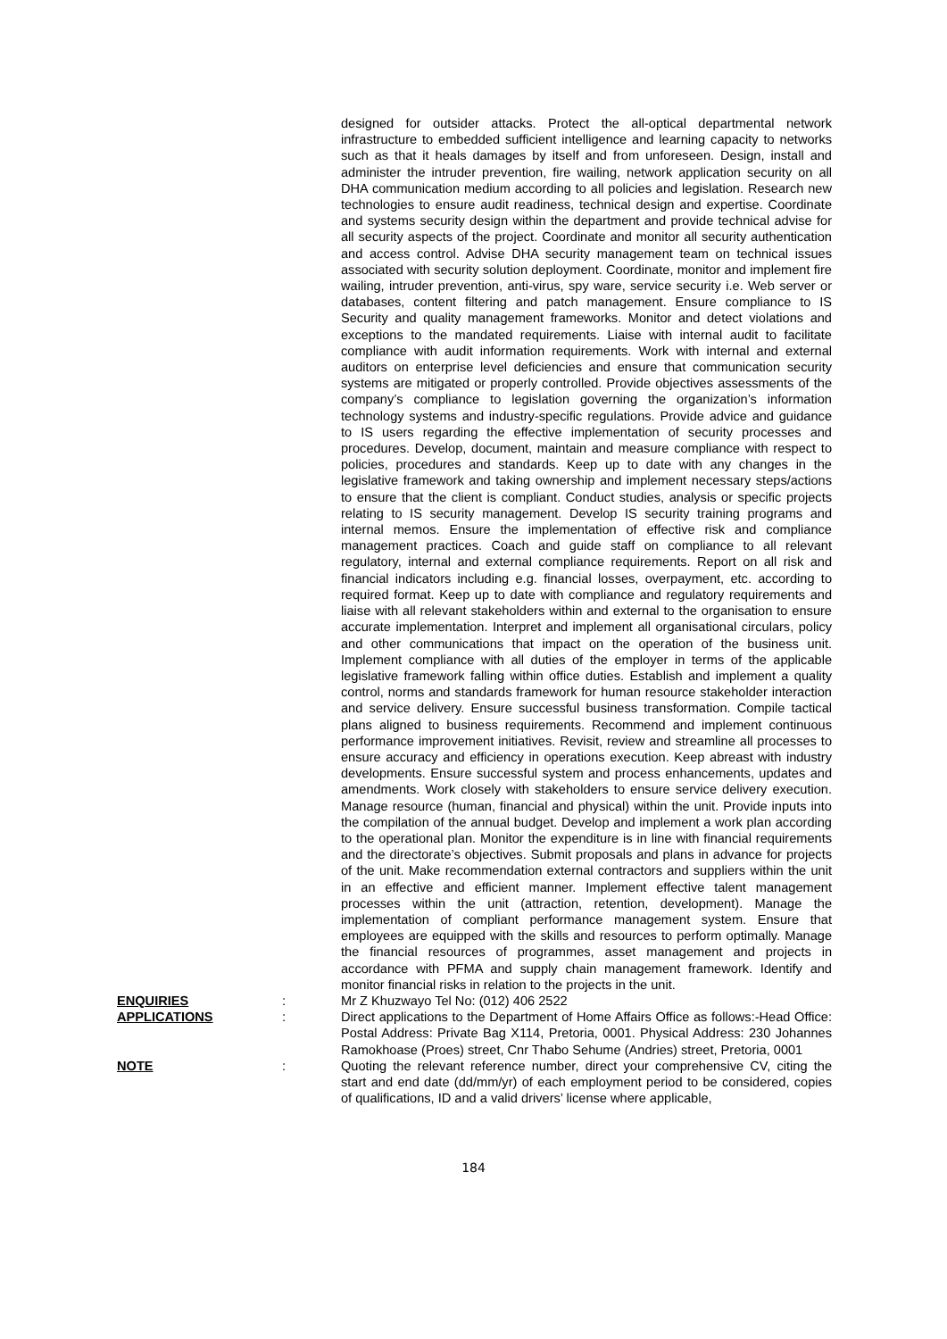designed for outsider attacks. Protect the all-optical departmental network infrastructure to embedded sufficient intelligence and learning capacity to networks such as that it heals damages by itself and from unforeseen. Design, install and administer the intruder prevention, fire wailing, network application security on all DHA communication medium according to all policies and legislation. Research new technologies to ensure audit readiness, technical design and expertise. Coordinate and systems security design within the department and provide technical advise for all security aspects of the project. Coordinate and monitor all security authentication and access control. Advise DHA security management team on technical issues associated with security solution deployment. Coordinate, monitor and implement fire wailing, intruder prevention, anti-virus, spy ware, service security i.e. Web server or databases, content filtering and patch management. Ensure compliance to IS Security and quality management frameworks. Monitor and detect violations and exceptions to the mandated requirements. Liaise with internal audit to facilitate compliance with audit information requirements. Work with internal and external auditors on enterprise level deficiencies and ensure that communication security systems are mitigated or properly controlled. Provide objectives assessments of the company’s compliance to legislation governing the organization’s information technology systems and industry-specific regulations. Provide advice and guidance to IS users regarding the effective implementation of security processes and procedures. Develop, document, maintain and measure compliance with respect to policies, procedures and standards. Keep up to date with any changes in the legislative framework and taking ownership and implement necessary steps/actions to ensure that the client is compliant. Conduct studies, analysis or specific projects relating to IS security management. Develop IS security training programs and internal memos. Ensure the implementation of effective risk and compliance management practices. Coach and guide staff on compliance to all relevant regulatory, internal and external compliance requirements. Report on all risk and financial indicators including e.g. financial losses, overpayment, etc. according to required format. Keep up to date with compliance and regulatory requirements and liaise with all relevant stakeholders within and external to the organisation to ensure accurate implementation. Interpret and implement all organisational circulars, policy and other communications that impact on the operation of the business unit. Implement compliance with all duties of the employer in terms of the applicable legislative framework falling within office duties. Establish and implement a quality control, norms and standards framework for human resource stakeholder interaction and service delivery. Ensure successful business transformation. Compile tactical plans aligned to business requirements. Recommend and implement continuous performance improvement initiatives. Revisit, review and streamline all processes to ensure accuracy and efficiency in operations execution. Keep abreast with industry developments. Ensure successful system and process enhancements, updates and amendments. Work closely with stakeholders to ensure service delivery execution. Manage resource (human, financial and physical) within the unit. Provide inputs into the compilation of the annual budget. Develop and implement a work plan according to the operational plan. Monitor the expenditure is in line with financial requirements and the directorate’s objectives. Submit proposals and plans in advance for projects of the unit. Make recommendation external contractors and suppliers within the unit in an effective and efficient manner. Implement effective talent management processes within the unit (attraction, retention, development). Manage the implementation of compliant performance management system. Ensure that employees are equipped with the skills and resources to perform optimally. Manage the financial resources of programmes, asset management and projects in accordance with PFMA and supply chain management framework. Identify and monitor financial risks in relation to the projects in the unit.
ENQUIRIES : Mr Z Khuzwayo Tel No: (012) 406 2522
APPLICATIONS : Direct applications to the Department of Home Affairs Office as follows:-Head Office: Postal Address: Private Bag X114, Pretoria, 0001. Physical Address: 230 Johannes Ramokhoase (Proes) street, Cnr Thabo Sehume (Andries) street, Pretoria, 0001
NOTE : Quoting the relevant reference number, direct your comprehensive CV, citing the start and end date (dd/mm/yr) of each employment period to be considered, copies of qualifications, ID and a valid drivers’ license where applicable,
184